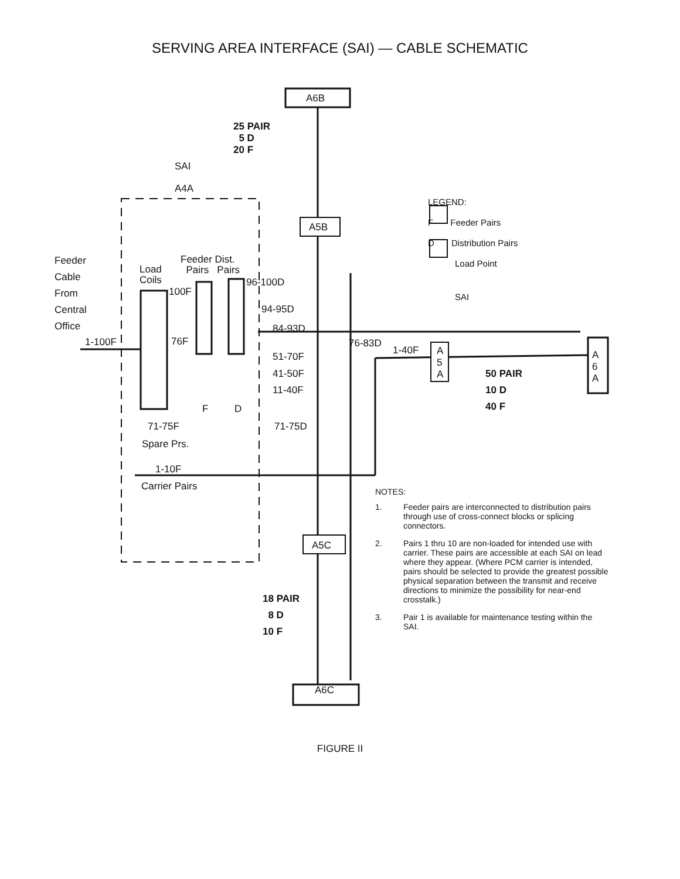SERVING AREA INTERFACE (SAI) — CABLE SCHEMATIC
25 PAIR
5 D
20 F
A6B
SAI
A4A
A5B
Feeder
Cable
From
Central
Office
Load
Coils
Feeder Dist.
Pairs Pairs
96-100D
100F
94-95D
84-93D
1-100F 76F 76-83D
1-40F
A
5
A
A
6
A
51-70F
41-50F
11-40F
50 PAIR
10 D
40 F
F D
71-75F 71-75D
Spare Prs.
1-10F
Carrier Pairs
A5C
18 PAIR
8 D
10 F
A6C
LEGEND:
F Feeder Pairs
D Distribution Pairs
Load Point
SAI
NOTES:
1. Feeder pairs are interconnected to distribution pairs through use of cross-connect blocks or splicing connectors.
2. Pairs 1 thru 10 are non-loaded for intended use with carrier. These pairs are accessible at each SAI on lead where they appear. (Where PCM carrier is intended, pairs should be selected to provide the greatest possible physical separation between the transmit and receive directions to minimize the possibility for near-end crosstalk.)
3. Pair 1 is available for maintenance testing within the SAI.
FIGURE II